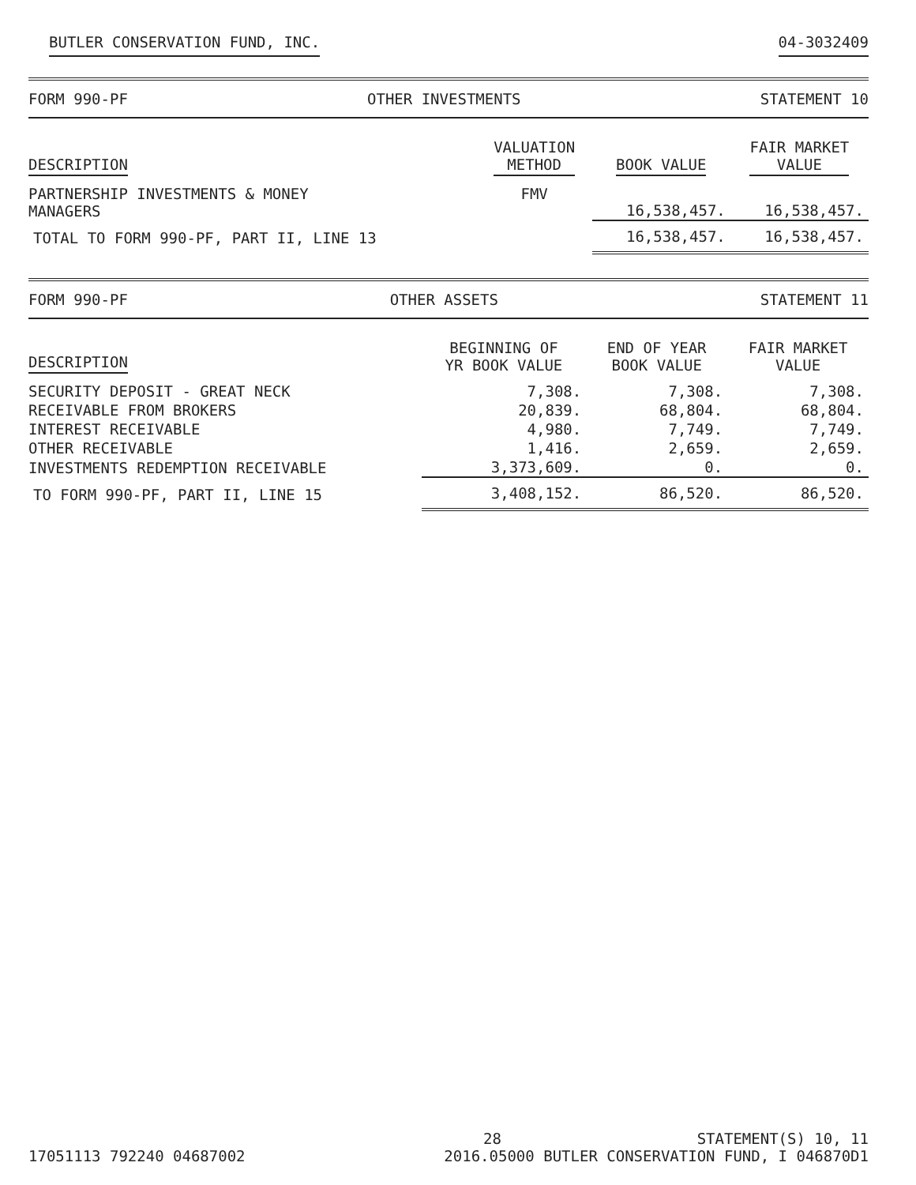BUTLER CONSERVATION FUND, INC. 04-3032409
FORM 990-PF OTHER INVESTMENTS STATEMENT 10
| DESCRIPTION | VALUATION METHOD | BOOK VALUE | FAIR MARKET VALUE |
| --- | --- | --- | --- |
| PARTNERSHIP INVESTMENTS & MONEY MANAGERS | FMV | 16,538,457. | 16,538,457. |
| TOTAL TO FORM 990-PF, PART II, LINE 13 | | 16,538,457. | 16,538,457. |
FORM 990-PF OTHER ASSETS STATEMENT 11
| DESCRIPTION | BEGINNING OF YR BOOK VALUE | END OF YEAR BOOK VALUE | FAIR MARKET VALUE |
| --- | --- | --- | --- |
| SECURITY DEPOSIT - GREAT NECK | 7,308. | 7,308. | 7,308. |
| RECEIVABLE FROM BROKERS | 20,839. | 68,804. | 68,804. |
| INTEREST RECEIVABLE | 4,980. | 7,749. | 7,749. |
| OTHER RECEIVABLE | 1,416. | 2,659. | 2,659. |
| INVESTMENTS REDEMPTION RECEIVABLE | 3,373,609. | 0. | 0. |
| TO FORM 990-PF, PART II, LINE 15 | 3,408,152. | 86,520. | 86,520. |
28 STATEMENT(S) 10, 11
17051113 792240 04687002 2016.05000 BUTLER CONSERVATION FUND, I 046870D1